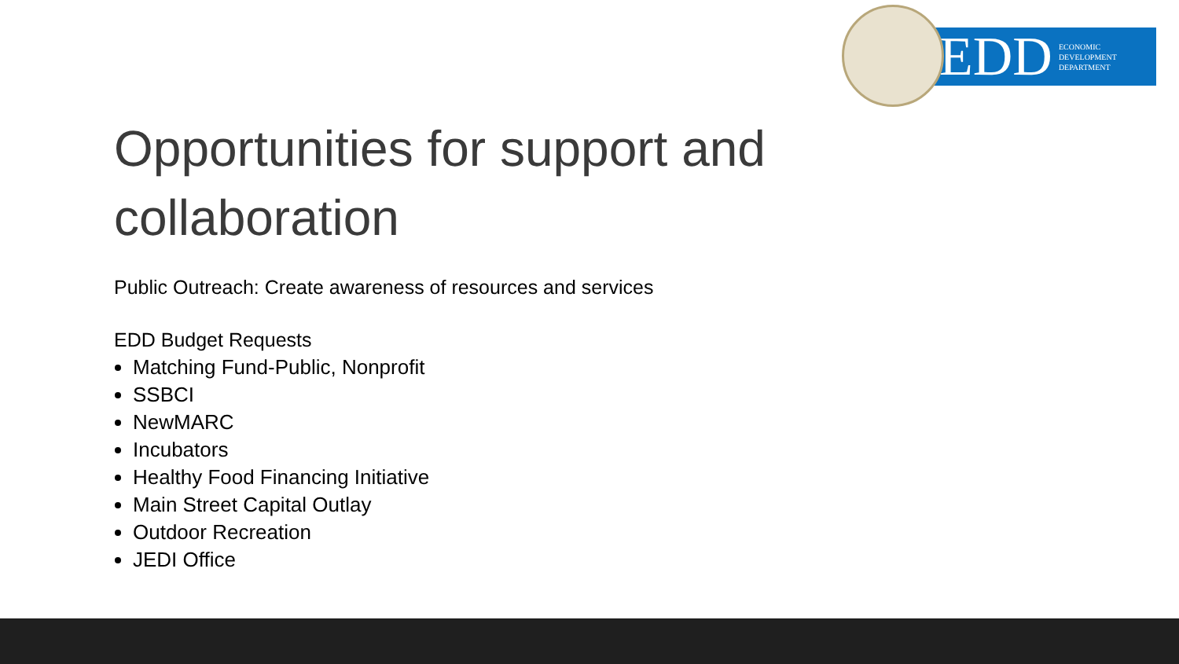EDD ECONOMIC
DEVELOPMENT
DEPARTMENT
Opportunities for support and collaboration
Public Outreach: Create awareness of resources and services
EDD Budget Requests
Matching Fund-Public, Nonprofit
SSBCI
NewMARC
Incubators
Healthy Food Financing Initiative
Main Street Capital Outlay
Outdoor Recreation
JEDI Office